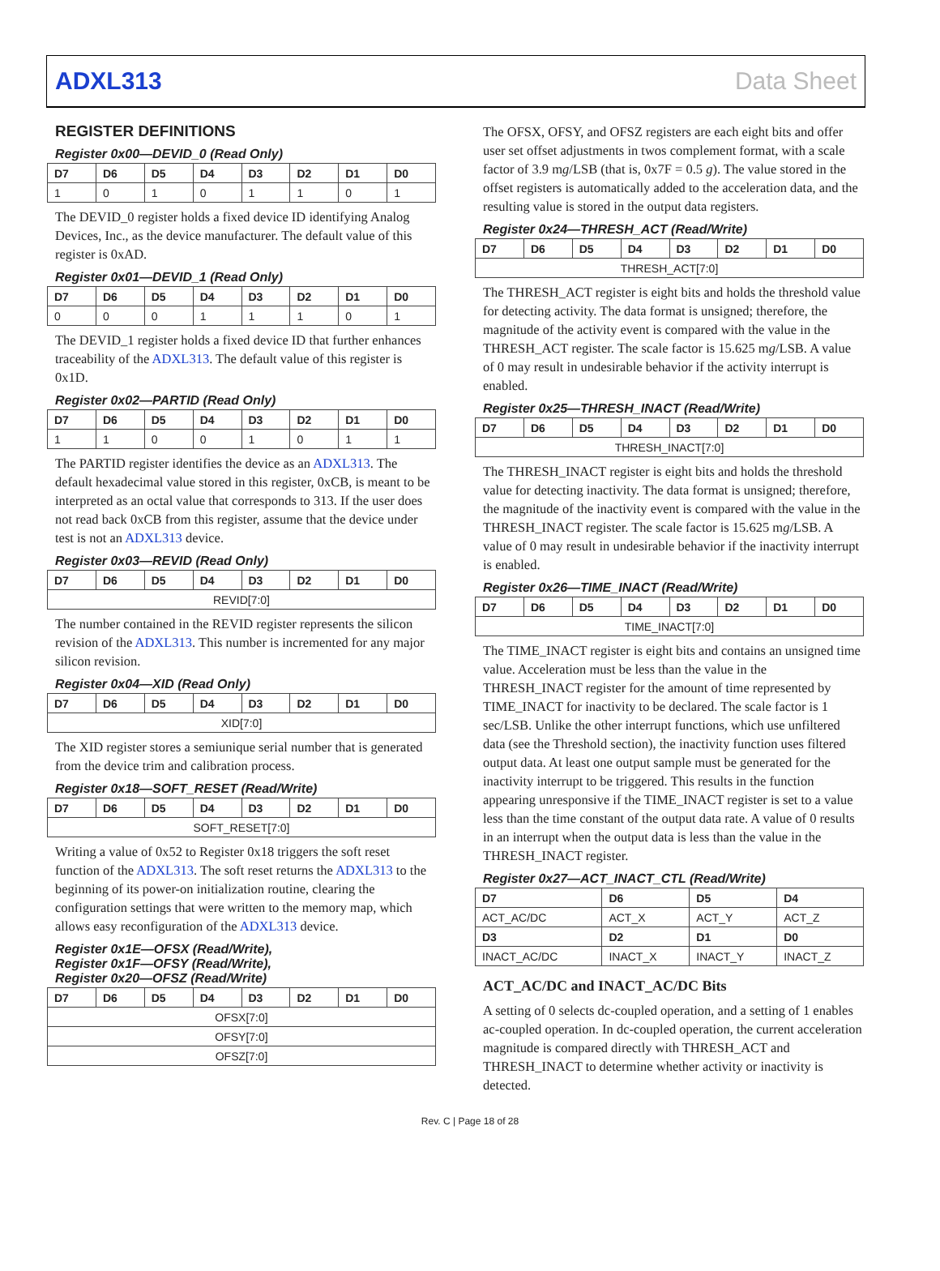ADXL313 Data Sheet
REGISTER DEFINITIONS
Register 0x00—DEVID_0 (Read Only)
| D7 | D6 | D5 | D4 | D3 | D2 | D1 | D0 |
| --- | --- | --- | --- | --- | --- | --- | --- |
| 1 | 0 | 1 | 0 | 1 | 1 | 0 | 1 |
The DEVID_0 register holds a fixed device ID identifying Analog Devices, Inc., as the device manufacturer. The default value of this register is 0xAD.
Register 0x01—DEVID_1 (Read Only)
| D7 | D6 | D5 | D4 | D3 | D2 | D1 | D0 |
| --- | --- | --- | --- | --- | --- | --- | --- |
| 0 | 0 | 0 | 1 | 1 | 1 | 0 | 1 |
The DEVID_1 register holds a fixed device ID that further enhances traceability of the ADXL313. The default value of this register is 0x1D.
Register 0x02—PARTID (Read Only)
| D7 | D6 | D5 | D4 | D3 | D2 | D1 | D0 |
| --- | --- | --- | --- | --- | --- | --- | --- |
| 1 | 1 | 0 | 0 | 1 | 0 | 1 | 1 |
The PARTID register identifies the device as an ADXL313. The default hexadecimal value stored in this register, 0xCB, is meant to be interpreted as an octal value that corresponds to 313. If the user does not read back 0xCB from this register, assume that the device under test is not an ADXL313 device.
Register 0x03—REVID (Read Only)
| D7 | D6 | D5 | D4 | D3 | D2 | D1 | D0 |
| --- | --- | --- | --- | --- | --- | --- | --- |
| REVID[7:0] | | | | | | | |
The number contained in the REVID register represents the silicon revision of the ADXL313. This number is incremented for any major silicon revision.
Register 0x04—XID (Read Only)
| D7 | D6 | D5 | D4 | D3 | D2 | D1 | D0 |
| --- | --- | --- | --- | --- | --- | --- | --- |
| XID[7:0] | | | | | | | |
The XID register stores a semiunique serial number that is generated from the device trim and calibration process.
Register 0x18—SOFT_RESET (Read/Write)
| D7 | D6 | D5 | D4 | D3 | D2 | D1 | D0 |
| --- | --- | --- | --- | --- | --- | --- | --- |
| SOFT_RESET[7:0] | | | | | | | |
Writing a value of 0x52 to Register 0x18 triggers the soft reset function of the ADXL313. The soft reset returns the ADXL313 to the beginning of its power-on initialization routine, clearing the configuration settings that were written to the memory map, which allows easy reconfiguration of the ADXL313 device.
Register 0x1E—OFSX (Read/Write),
Register 0x1F—OFSY (Read/Write),
Register 0x20—OFSZ (Read/Write)
| D7 | D6 | D5 | D4 | D3 | D2 | D1 | D0 |
| --- | --- | --- | --- | --- | --- | --- | --- |
| OFSX[7:0] | | | | | | | |
| OFSY[7:0] | | | | | | | |
| OFSZ[7:0] | | | | | | | |
The OFSX, OFSY, and OFSZ registers are each eight bits and offer user set offset adjustments in twos complement format, with a scale factor of 3.9 mg/LSB (that is, 0x7F = 0.5 g). The value stored in the offset registers is automatically added to the acceleration data, and the resulting value is stored in the output data registers.
Register 0x24—THRESH_ACT (Read/Write)
| D7 | D6 | D5 | D4 | D3 | D2 | D1 | D0 |
| --- | --- | --- | --- | --- | --- | --- | --- |
| THRESH_ACT[7:0] | | | | | | | |
The THRESH_ACT register is eight bits and holds the threshold value for detecting activity. The data format is unsigned; therefore, the magnitude of the activity event is compared with the value in the THRESH_ACT register. The scale factor is 15.625 mg/LSB. A value of 0 may result in undesirable behavior if the activity interrupt is enabled.
Register 0x25—THRESH_INACT (Read/Write)
| D7 | D6 | D5 | D4 | D3 | D2 | D1 | D0 |
| --- | --- | --- | --- | --- | --- | --- | --- |
| THRESH_INACT[7:0] | | | | | | | |
The THRESH_INACT register is eight bits and holds the threshold value for detecting inactivity. The data format is unsigned; therefore, the magnitude of the inactivity event is compared with the value in the THRESH_INACT register. The scale factor is 15.625 mg/LSB. A value of 0 may result in undesirable behavior if the inactivity interrupt is enabled.
Register 0x26—TIME_INACT (Read/Write)
| D7 | D6 | D5 | D4 | D3 | D2 | D1 | D0 |
| --- | --- | --- | --- | --- | --- | --- | --- |
| TIME_INACT[7:0] | | | | | | | |
The TIME_INACT register is eight bits and contains an unsigned time value. Acceleration must be less than the value in the THRESH_INACT register for the amount of time represented by TIME_INACT for inactivity to be declared. The scale factor is 1 sec/LSB. Unlike the other interrupt functions, which use unfiltered data (see the Threshold section), the inactivity function uses filtered output data. At least one output sample must be generated for the inactivity interrupt to be triggered. This results in the function appearing unresponsive if the TIME_INACT register is set to a value less than the time constant of the output data rate. A value of 0 results in an interrupt when the output data is less than the value in the THRESH_INACT register.
Register 0x27—ACT_INACT_CTL (Read/Write)
| D7 | D6 | D5 | D4 |
| --- | --- | --- | --- |
| ACT_AC/DC | ACT_X | ACT_Y | ACT_Z |
| D3 | D2 | D1 | D0 |
| INACT_AC/DC | INACT_X | INACT_Y | INACT_Z |
ACT_AC/DC and INACT_AC/DC Bits
A setting of 0 selects dc-coupled operation, and a setting of 1 enables ac-coupled operation. In dc-coupled operation, the current acceleration magnitude is compared directly with THRESH_ACT and THRESH_INACT to determine whether activity or inactivity is detected.
Rev. C | Page 18 of 28